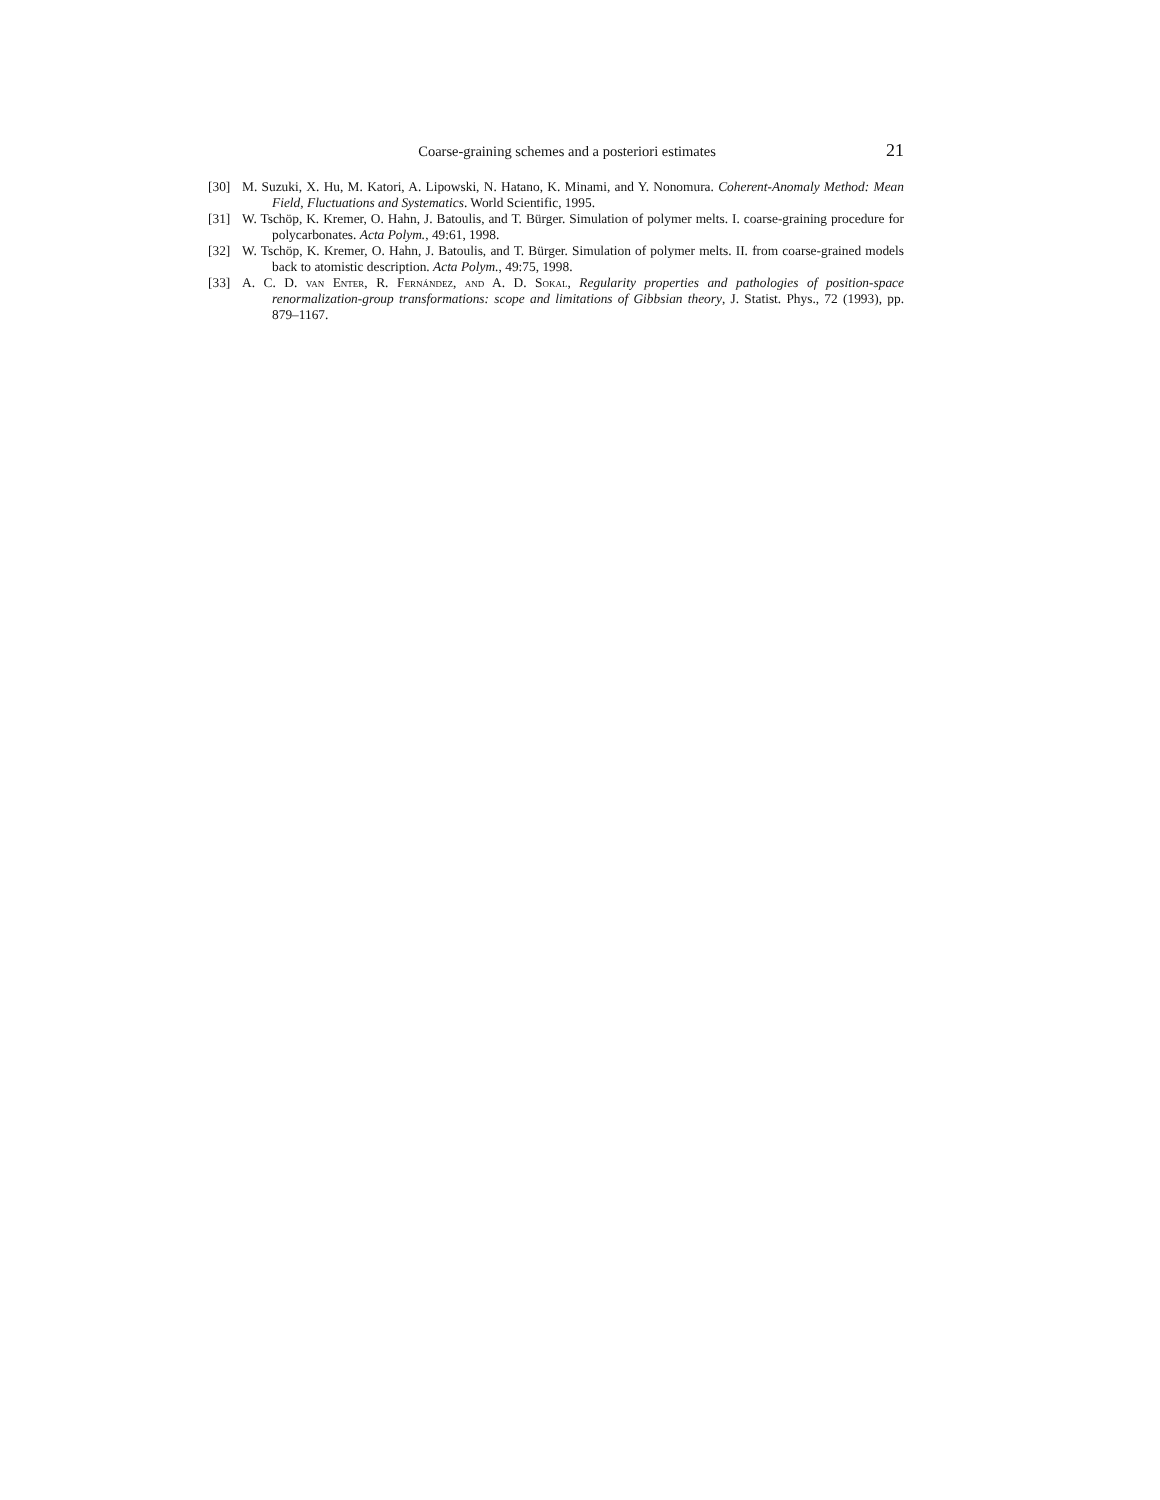Coarse-graining schemes and a posteriori estimates 21
[30] M. Suzuki, X. Hu, M. Katori, A. Lipowski, N. Hatano, K. Minami, and Y. Nonomura. Coherent-Anomaly Method: Mean Field, Fluctuations and Systematics. World Scientific, 1995.
[31] W. Tschöp, K. Kremer, O. Hahn, J. Batoulis, and T. Bürger. Simulation of polymer melts. I. coarse-graining procedure for polycarbonates. Acta Polym., 49:61, 1998.
[32] W. Tschöp, K. Kremer, O. Hahn, J. Batoulis, and T. Bürger. Simulation of polymer melts. II. from coarse-grained models back to atomistic description. Acta Polym., 49:75, 1998.
[33] A. C. D. van Enter, R. Fernández, and A. D. Sokal, Regularity properties and pathologies of position-space renormalization-group transformations: scope and limitations of Gibbsian theory, J. Statist. Phys., 72 (1993), pp. 879–1167.